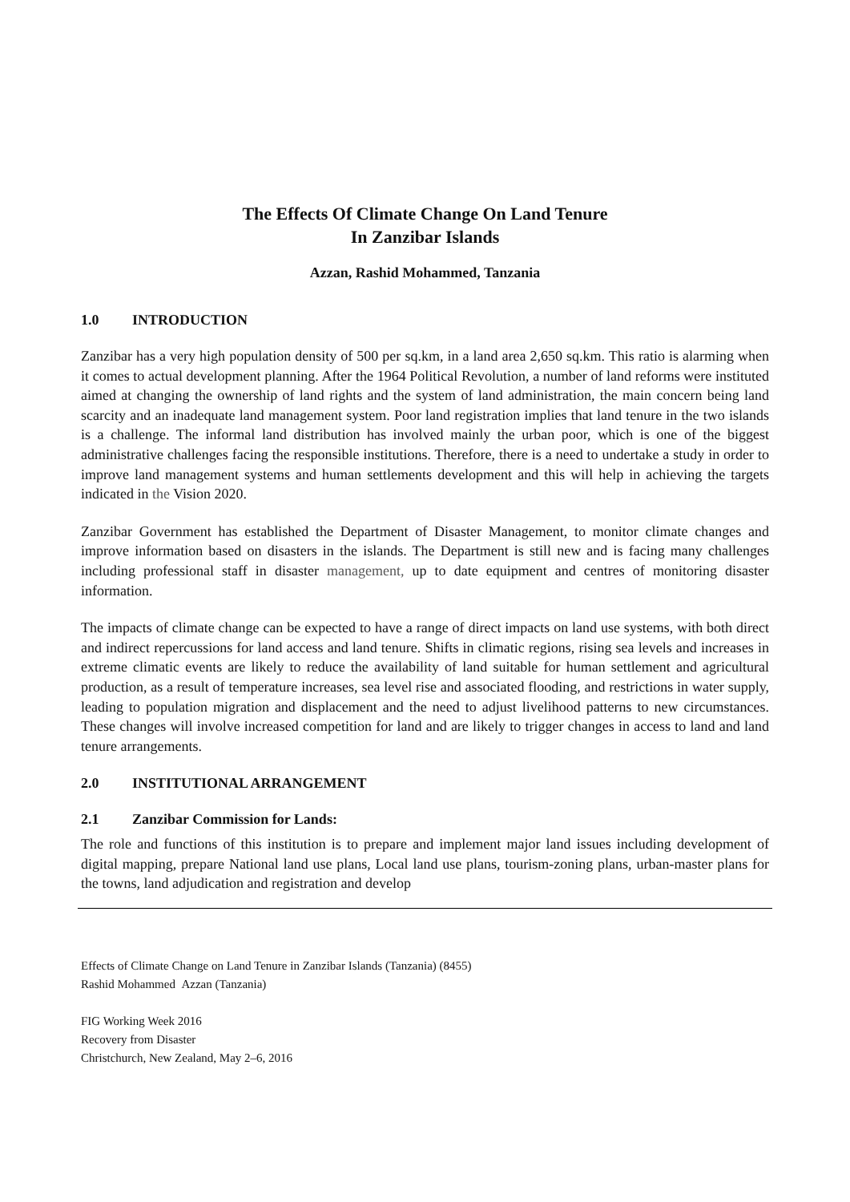The Effects Of Climate Change On Land Tenure
In Zanzibar Islands
Azzan, Rashid Mohammed, Tanzania
1.0 INTRODUCTION
Zanzibar has a very high population density of 500 per sq.km, in a land area 2,650 sq.km. This ratio is alarming when it comes to actual development planning. After the 1964 Political Revolution, a number of land reforms were instituted aimed at changing the ownership of land rights and the system of land administration, the main concern being land scarcity and an inadequate land management system. Poor land registration implies that land tenure in the two islands is a challenge. The informal land distribution has involved mainly the urban poor, which is one of the biggest administrative challenges facing the responsible institutions. Therefore, there is a need to undertake a study in order to improve land management systems and human settlements development and this will help in achieving the targets indicated in the Vision 2020.
Zanzibar Government has established the Department of Disaster Management, to monitor climate changes and improve information based on disasters in the islands. The Department is still new and is facing many challenges including professional staff in disaster management, up to date equipment and centres of monitoring disaster information.
The impacts of climate change can be expected to have a range of direct impacts on land use systems, with both direct and indirect repercussions for land access and land tenure. Shifts in climatic regions, rising sea levels and increases in extreme climatic events are likely to reduce the availability of land suitable for human settlement and agricultural production, as a result of temperature increases, sea level rise and associated flooding, and restrictions in water supply, leading to population migration and displacement and the need to adjust livelihood patterns to new circumstances. These changes will involve increased competition for land and are likely to trigger changes in access to land and land tenure arrangements.
2.0 INSTITUTIONAL ARRANGEMENT
2.1 Zanzibar Commission for Lands:
The role and functions of this institution is to prepare and implement major land issues including development of digital mapping, prepare National land use plans, Local land use plans, tourism-zoning plans, urban-master plans for the towns, land adjudication and registration and develop
Effects of Climate Change on Land Tenure in Zanzibar Islands (Tanzania) (8455)
Rashid Mohammed Azzan (Tanzania)
FIG Working Week 2016
Recovery from Disaster
Christchurch, New Zealand, May 2–6, 2016